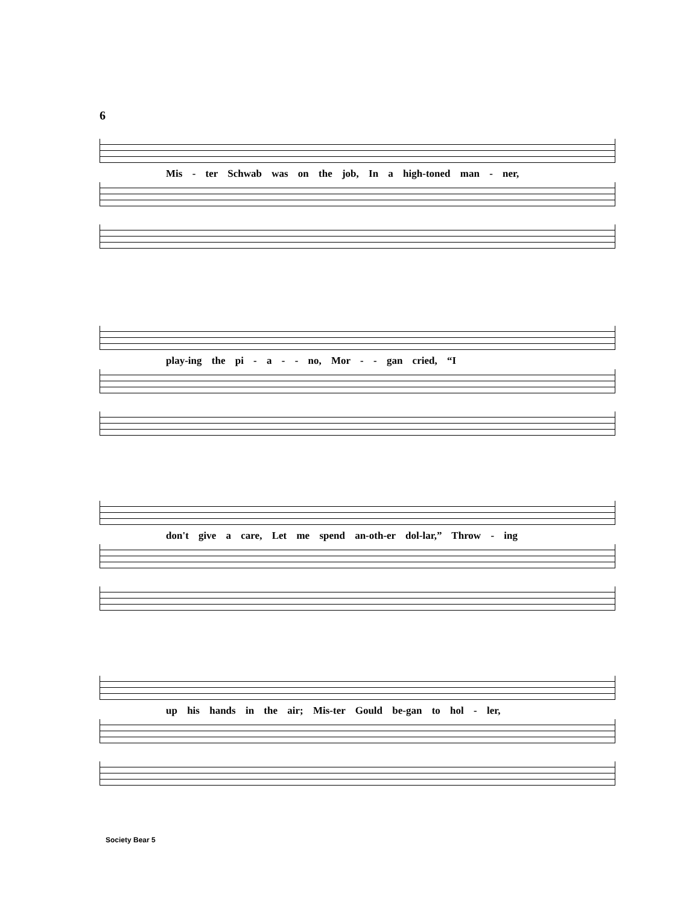6
Mis - ter Schwab was on the job, In a high-toned man - ner,
play-ing the pi - a - - no, Mor - - gan cried, “I
don't give a care, Let me spend an-oth-er dol-lar,” Throw - ing
up his hands in the air; Mis-ter Gould be-gan to hol - ler,
Society Bear 5